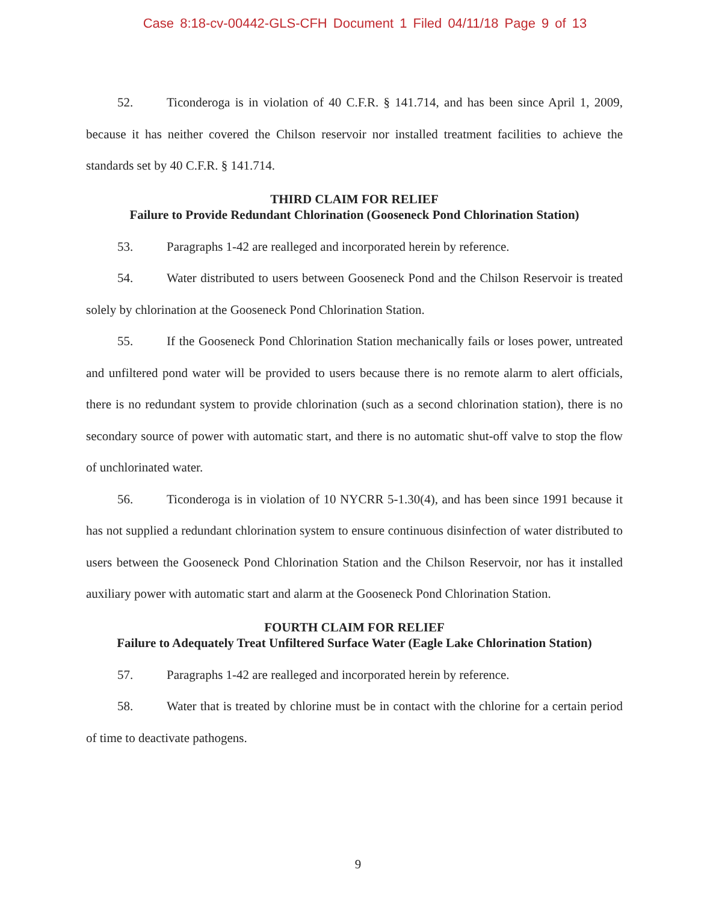Case 8:18-cv-00442-GLS-CFH Document 1 Filed 04/11/18 Page 9 of 13
52. Ticonderoga is in violation of 40 C.F.R. § 141.714, and has been since April 1, 2009, because it has neither covered the Chilson reservoir nor installed treatment facilities to achieve the standards set by 40 C.F.R. § 141.714.
THIRD CLAIM FOR RELIEF
Failure to Provide Redundant Chlorination (Gooseneck Pond Chlorination Station)
53. Paragraphs 1-42 are realleged and incorporated herein by reference.
54. Water distributed to users between Gooseneck Pond and the Chilson Reservoir is treated solely by chlorination at the Gooseneck Pond Chlorination Station.
55. If the Gooseneck Pond Chlorination Station mechanically fails or loses power, untreated and unfiltered pond water will be provided to users because there is no remote alarm to alert officials, there is no redundant system to provide chlorination (such as a second chlorination station), there is no secondary source of power with automatic start, and there is no automatic shut-off valve to stop the flow of unchlorinated water.
56. Ticonderoga is in violation of 10 NYCRR 5-1.30(4), and has been since 1991 because it has not supplied a redundant chlorination system to ensure continuous disinfection of water distributed to users between the Gooseneck Pond Chlorination Station and the Chilson Reservoir, nor has it installed auxiliary power with automatic start and alarm at the Gooseneck Pond Chlorination Station.
FOURTH CLAIM FOR RELIEF
Failure to Adequately Treat Unfiltered Surface Water (Eagle Lake Chlorination Station)
57. Paragraphs 1-42 are realleged and incorporated herein by reference.
58. Water that is treated by chlorine must be in contact with the chlorine for a certain period of time to deactivate pathogens.
9